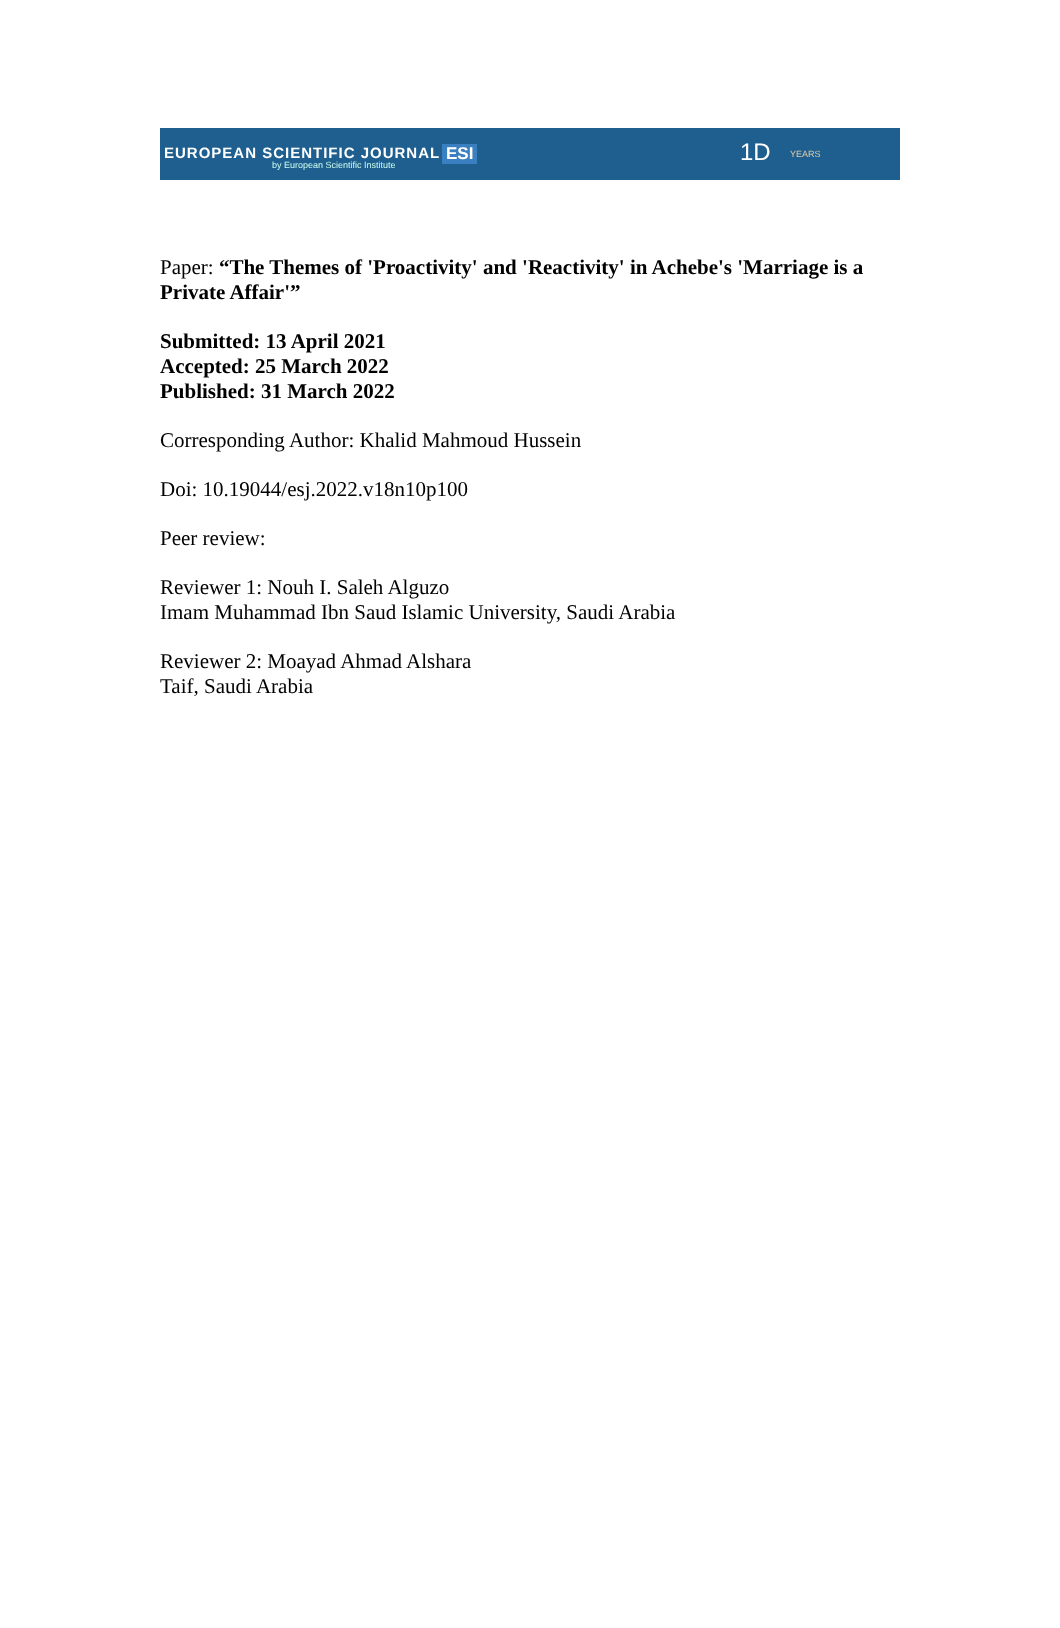EUROPEAN SCIENTIFIC JOURNAL
by European Scientific Institute
ESI 1D YEARS
Paper: “The Themes of 'Proactivity' and 'Reactivity' in Achebe's 'Marriage is a Private Affair'”
Submitted: 13 April 2021
Accepted: 25 March 2022
Published: 31 March 2022
Corresponding Author: Khalid Mahmoud Hussein
Doi: 10.19044/esj.2022.v18n10p100
Peer review:
Reviewer 1: Nouh I. Saleh Alguzo
Imam Muhammad Ibn Saud Islamic University, Saudi Arabia
Reviewer 2: Moayad Ahmad Alshara
Taif, Saudi Arabia